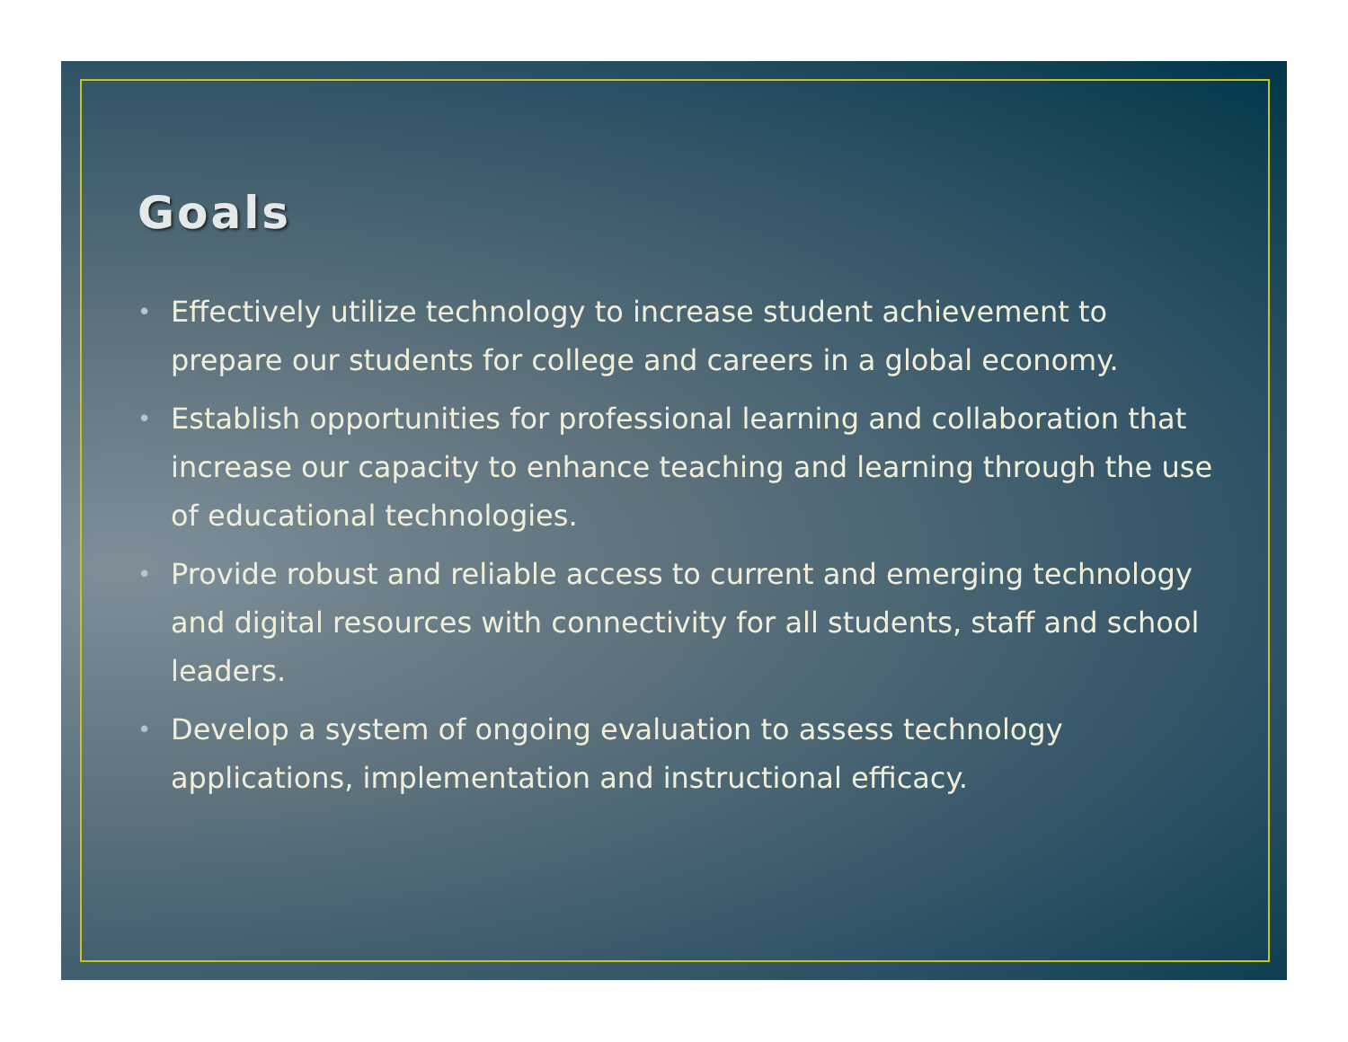Goals
• Effectively utilize technology to increase student achievement to prepare our students for college and careers in a global economy.
• Establish opportunities for professional learning and collaboration that increase our capacity to enhance teaching and learning through the use of educational technologies.
• Provide robust and reliable access to current and emerging technology and digital resources with connectivity for all students, staff and school leaders.
• Develop a system of ongoing evaluation to assess technology applications, implementation and instructional efficacy.